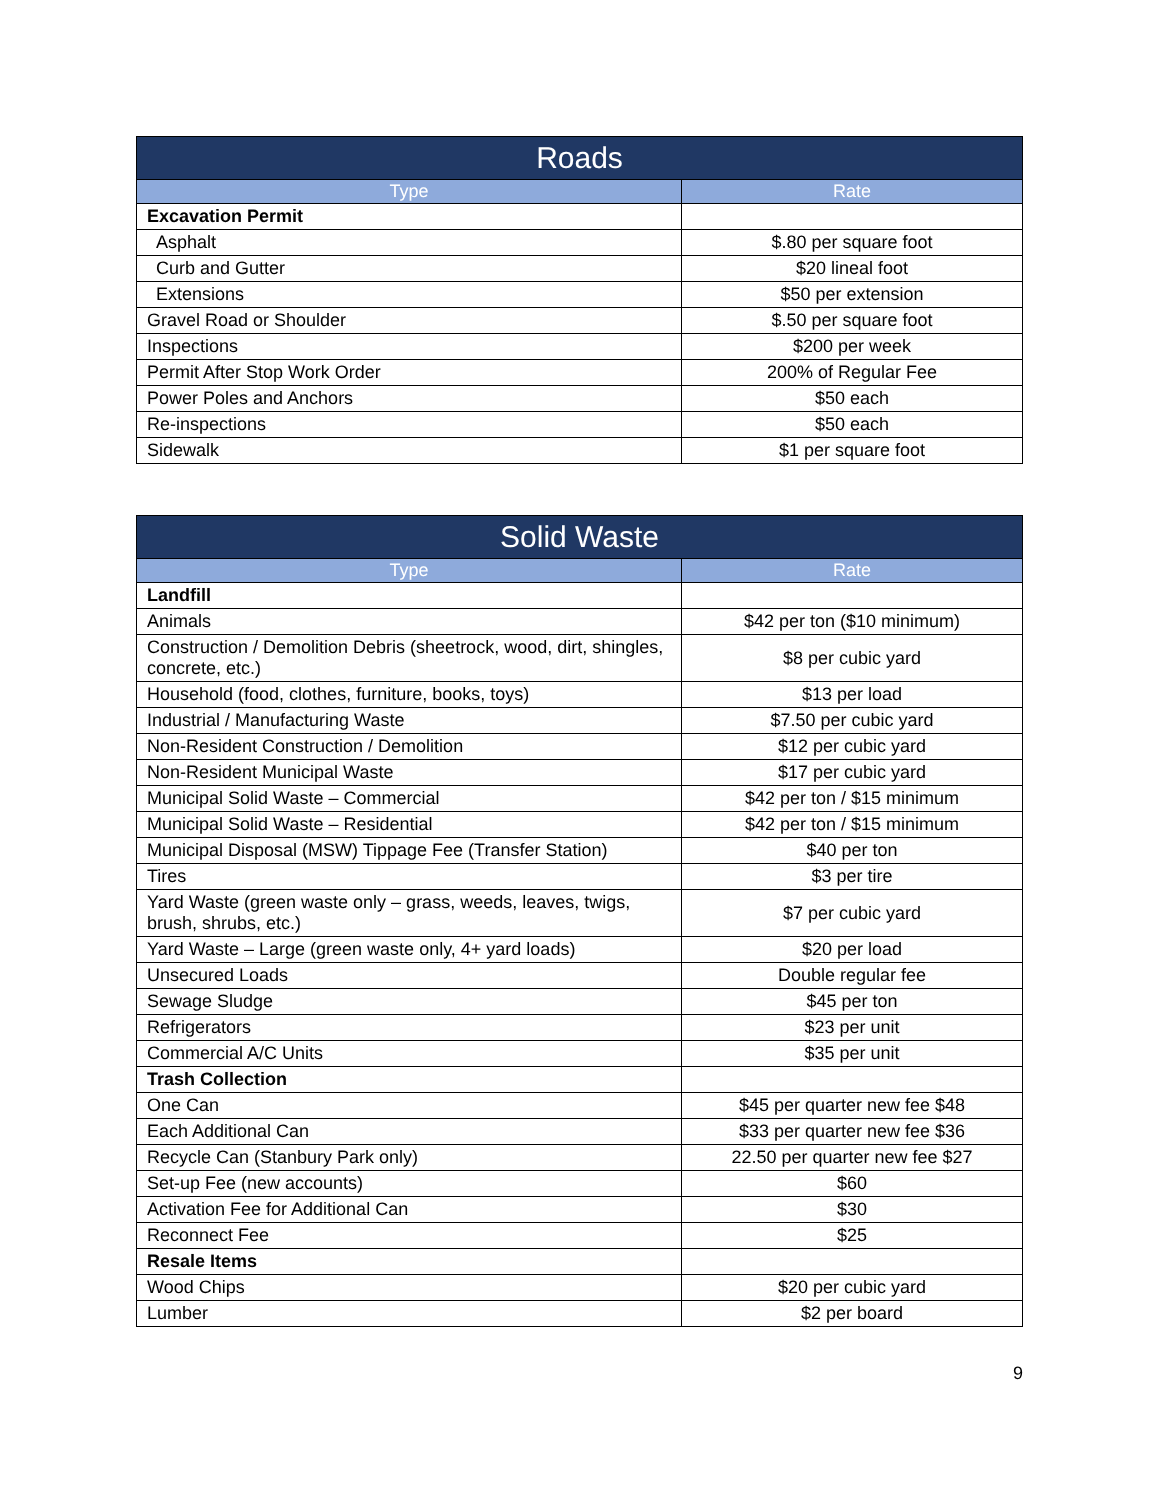| Roads | |
| --- | --- |
| Type | Rate |
| Excavation Permit | |
| Asphalt | $.80 per square foot |
| Curb and Gutter | $20 lineal foot |
| Extensions | $50 per extension |
| Gravel Road or Shoulder | $.50 per square foot |
| Inspections | $200 per week |
| Permit After Stop Work Order | 200% of Regular Fee |
| Power Poles and Anchors | $50 each |
| Re-inspections | $50 each |
| Sidewalk | $1 per square foot |
| Solid Waste | |
| --- | --- |
| Type | Rate |
| Landfill | |
| Animals | $42 per ton ($10 minimum) |
| Construction / Demolition Debris (sheetrock, wood, dirt, shingles, concrete, etc.) | $8 per cubic yard |
| Household (food, clothes, furniture, books, toys) | $13 per load |
| Industrial / Manufacturing Waste | $7.50 per cubic yard |
| Non-Resident Construction / Demolition | $12 per cubic yard |
| Non-Resident Municipal Waste | $17 per cubic yard |
| Municipal Solid Waste – Commercial | $42 per ton / $15 minimum |
| Municipal Solid Waste – Residential | $42 per ton / $15 minimum |
| Municipal Disposal (MSW) Tippage Fee (Transfer Station) | $40 per ton |
| Tires | $3 per tire |
| Yard Waste (green waste only – grass, weeds, leaves, twigs, brush, shrubs, etc.) | $7 per cubic yard |
| Yard Waste – Large (green waste only, 4+ yard loads) | $20 per load |
| Unsecured Loads | Double regular fee |
| Sewage Sludge | $45 per ton |
| Refrigerators | $23 per unit |
| Commercial A/C Units | $35 per unit |
| Trash Collection | |
| One Can | $45 per quarter new fee $48 |
| Each Additional Can | $33 per quarter new fee $36 |
| Recycle Can (Stanbury Park only) | 22.50 per quarter new fee $27 |
| Set-up Fee (new accounts) | $60 |
| Activation Fee for Additional Can | $30 |
| Reconnect Fee | $25 |
| Resale Items | |
| Wood Chips | $20 per cubic yard |
| Lumber | $2 per board |
9